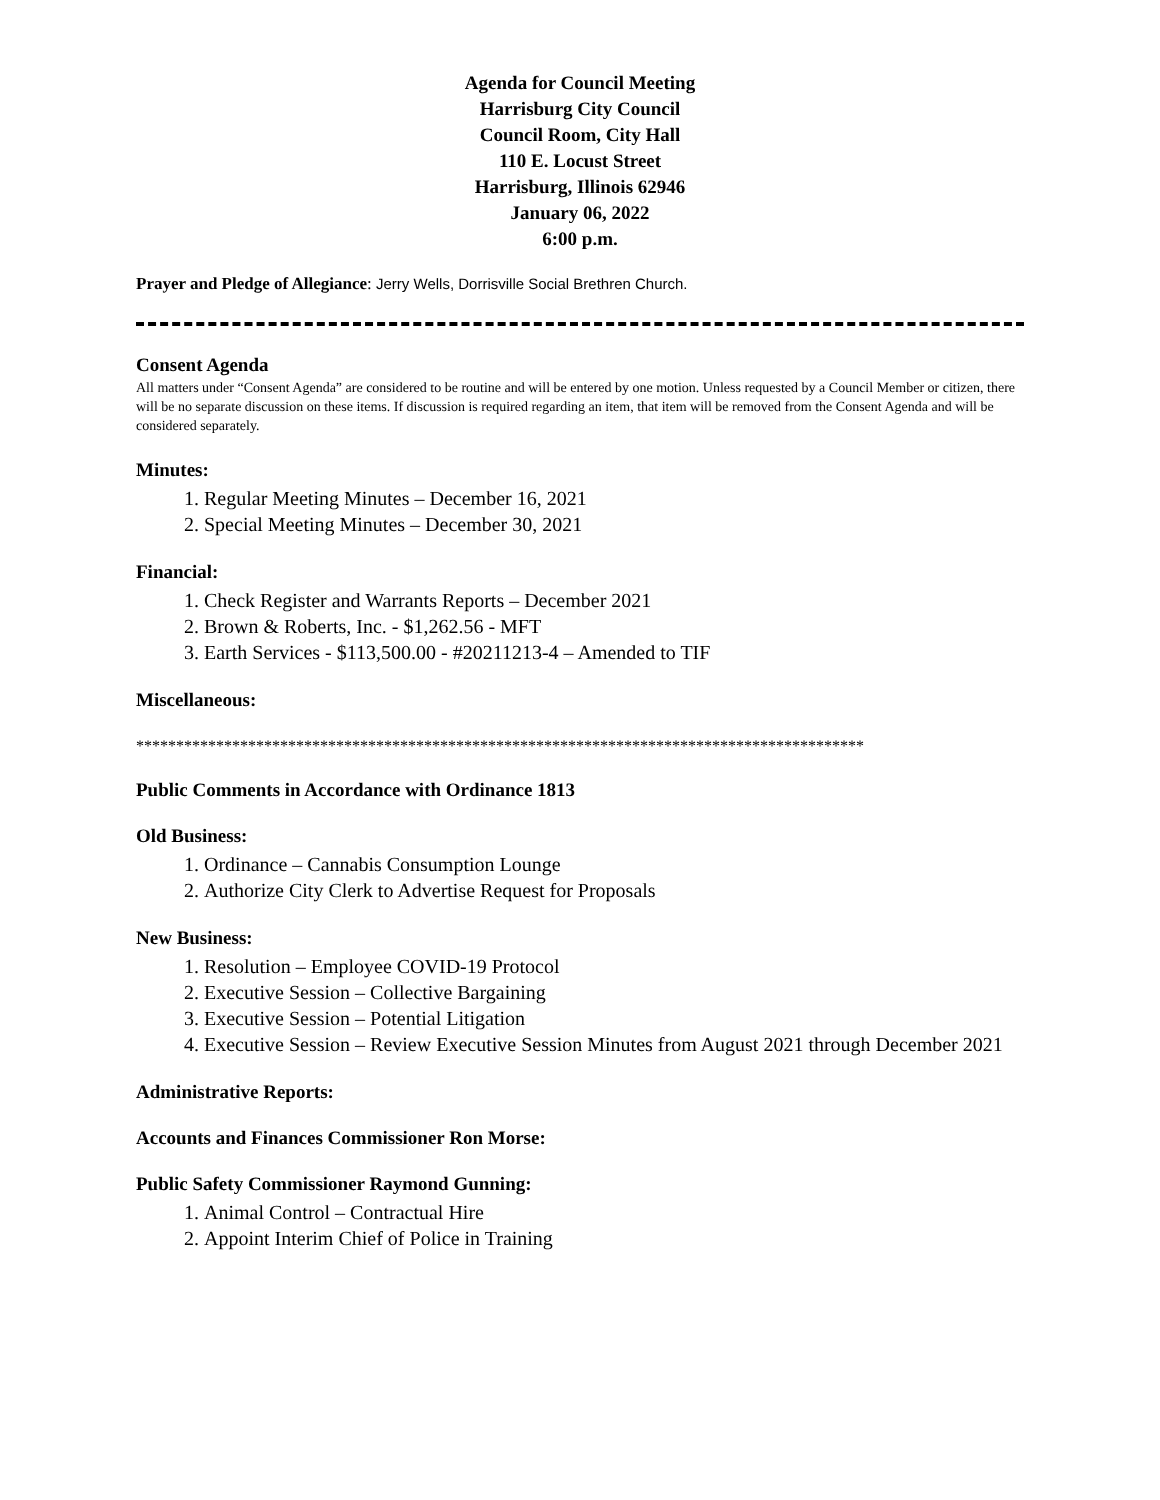Agenda for Council Meeting
Harrisburg City Council
Council Room, City Hall
110 E. Locust Street
Harrisburg, Illinois 62946
January 06, 2022
6:00 p.m.
Prayer and Pledge of Allegiance: Jerry Wells, Dorrisville Social Brethren Church.
Consent Agenda
All matters under “Consent Agenda” are considered to be routine and will be entered by one motion. Unless requested by a Council Member or citizen, there will be no separate discussion on these items. If discussion is required regarding an item, that item will be removed from the Consent Agenda and will be considered separately.
Minutes:
1. Regular Meeting Minutes – December 16, 2021
2. Special Meeting Minutes – December 30, 2021
Financial:
1. Check Register and Warrants Reports – December 2021
2. Brown & Roberts, Inc. - $1,262.56 - MFT
3. Earth Services - $113,500.00 - #20211213-4 – Amended to TIF
Miscellaneous:
*******************************************************************************************
Public Comments in Accordance with Ordinance 1813
Old Business:
1. Ordinance – Cannabis Consumption Lounge
2. Authorize City Clerk to Advertise Request for Proposals
New Business:
1. Resolution – Employee COVID-19 Protocol
2. Executive Session – Collective Bargaining
3. Executive Session – Potential Litigation
4. Executive Session – Review Executive Session Minutes from August 2021 through December 2021
Administrative Reports:
Accounts and Finances Commissioner Ron Morse:
Public Safety Commissioner Raymond Gunning:
1. Animal Control – Contractual Hire
2. Appoint Interim Chief of Police in Training